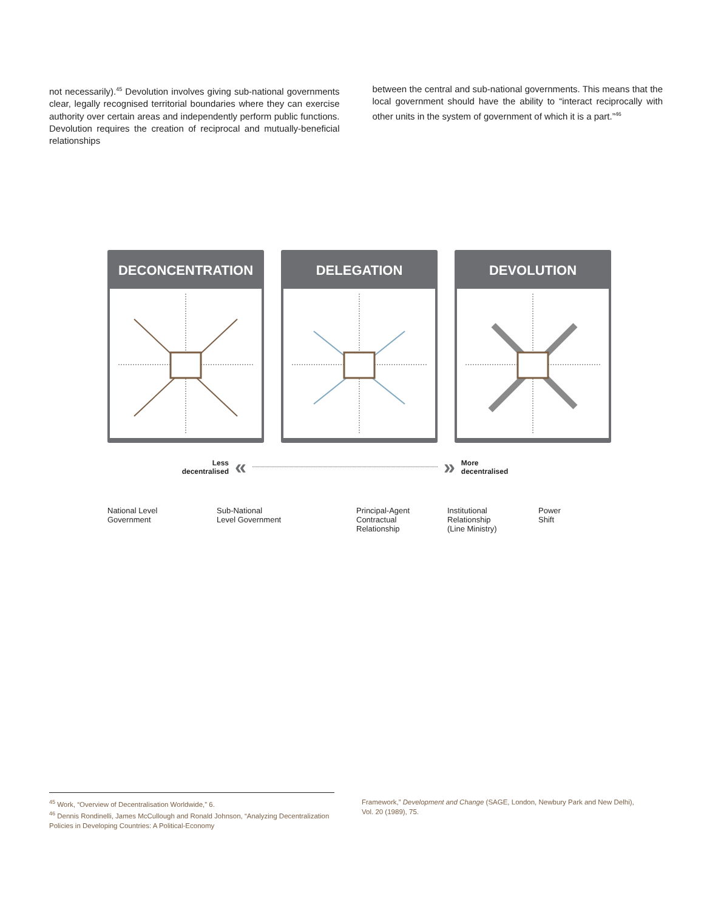not necessarily).<sup>45</sup> Devolution involves giving sub-national governments clear, legally recognised territorial boundaries where they can exercise authority over certain areas and independently perform public functions. Devolution requires the creation of reciprocal and mutually-beneficial relationships
between the central and sub-national governments. This means that the local government should have the ability to “interact reciprocally with other units in the system of government of which it is a part.”<sup>46</sup>
DECONCENTRATION DELEGATION DEVOLUTION
Less
decentralised
« »
More
decentralised
National Level
Government
Sub-National
Level Government
Principal-Agent
Contractual
Relationship
Institutional
Relationship
(Line Ministry)
Power
Shift
<sup>45</sup> Work, “Overview of Decentralisation Worldwide,” 6.
<sup>46</sup> Dennis Rondinelli, James McCullough and Ronald Johnson, “Analyzing Decentralization Policies in Developing Countries: A Political-Economy
Framework,” Development and Change (SAGE, London, Newbury Park and New Delhi), Vol. 20 (1989), 75.